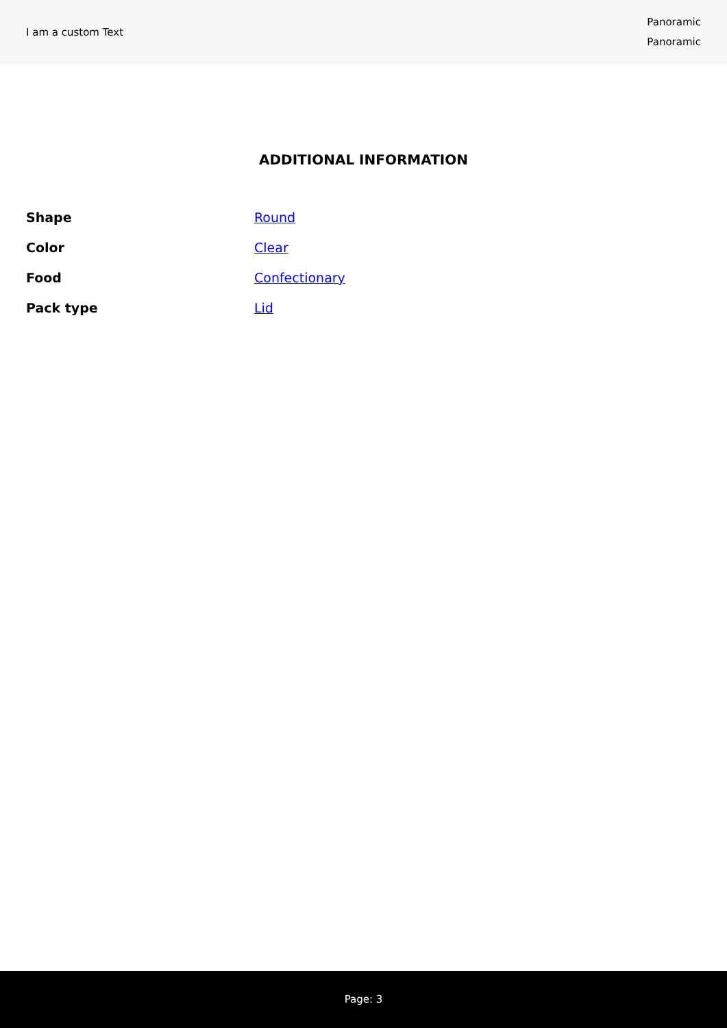I am a custom Text
Panoramic
Panoramic
ADDITIONAL INFORMATION
| Shape | Round |
| Color | Clear |
| Food | Confectionary |
| Pack type | Lid |
Page: 3